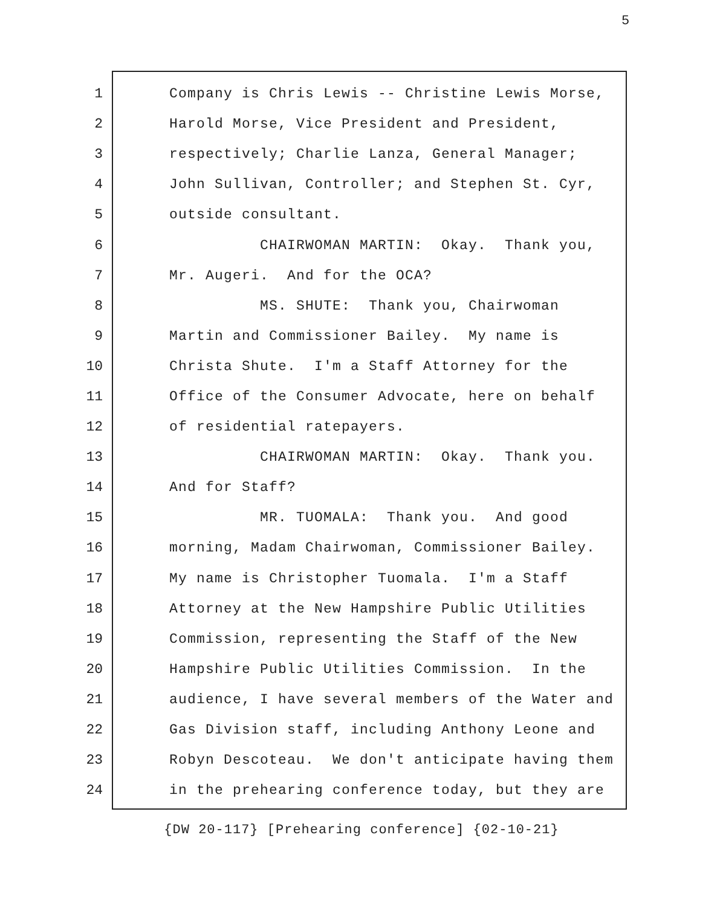5
1 Company is Chris Lewis -- Christine Lewis Morse,
2 Harold Morse, Vice President and President,
3 respectively; Charlie Lanza, General Manager;
4 John Sullivan, Controller; and Stephen St. Cyr,
5 outside consultant.
6 CHAIRWOMAN MARTIN: Okay. Thank you,
7 Mr. Augeri. And for the OCA?
8 MS. SHUTE: Thank you, Chairwoman
9 Martin and Commissioner Bailey. My name is
10 Christa Shute. I'm a Staff Attorney for the
11 Office of the Consumer Advocate, here on behalf
12 of residential ratepayers.
13 CHAIRWOMAN MARTIN: Okay. Thank you.
14 And for Staff?
15 MR. TUOMALA: Thank you. And good
16 morning, Madam Chairwoman, Commissioner Bailey.
17 My name is Christopher Tuomala. I'm a Staff
18 Attorney at the New Hampshire Public Utilities
19 Commission, representing the Staff of the New
20 Hampshire Public Utilities Commission. In the
21 audience, I have several members of the Water and
22 Gas Division staff, including Anthony Leone and
23 Robyn Descoteau. We don't anticipate having them
24 in the prehearing conference today, but they are
{DW 20-117} [Prehearing conference] {02-10-21}